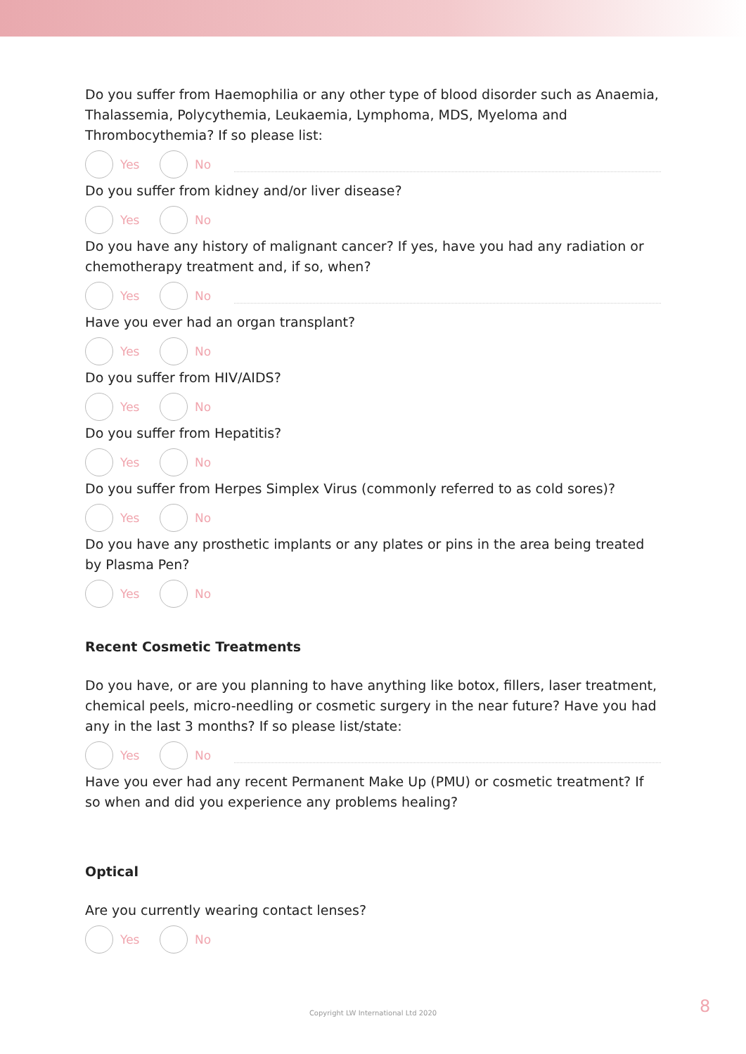Do you suffer from Haemophilia or any other type of blood disorder such as Anaemia, Thalassemia, Polycythemia, Leukaemia, Lymphoma, MDS, Myeloma and Thrombocythemia? If so please list:
Yes No
Do you suffer from kidney and/or liver disease?
Yes No
Do you have any history of malignant cancer? If yes, have you had any radiation or chemotherapy treatment and, if so, when?
Yes No
Have you ever had an organ transplant?
Yes No
Do you suffer from HIV/AIDS?
Yes No
Do you suffer from Hepatitis?
Yes No
Do you suffer from Herpes Simplex Virus (commonly referred to as cold sores)?
Yes No
Do you have any prosthetic implants or any plates or pins in the area being treated by Plasma Pen?
Yes No
Recent Cosmetic Treatments
Do you have, or are you planning to have anything like botox, fillers, laser treatment, chemical peels, micro-needling or cosmetic surgery in the near future? Have you had any in the last 3 months? If so please list/state:
Yes No
Have you ever had any recent Permanent Make Up (PMU) or cosmetic treatment? If so when and did you experience any problems healing?
Optical
Are you currently wearing contact lenses?
Yes No
Copyright LW International Ltd 2020 8